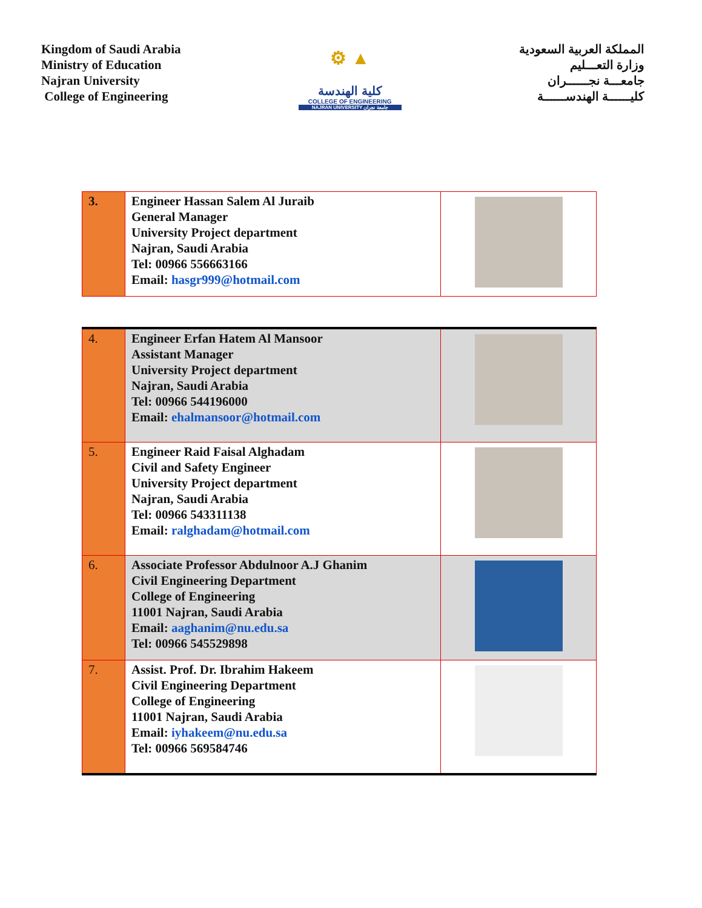Kingdom of Saudi Arabia
Ministry of Education
Najran University
College of Engineering
⚙ ▲
كلية الهندسة
COLLEGE OF ENGINEERING
NAJRAN UNIVERSITY جامعة نجران
المملكة العربية السعودية
وزارة التعـــليم
جامعـــة نجــــــران
كليــــــة الهندســــــة
| 3. | Engineer Hassan Salem Al Juraib General Manager University Project department Najran, Saudi Arabia Tel: 00966 556663166 Email: hasgr999@hotmail.com | |
| 4. | Engineer Erfan Hatem Al Mansoor Assistant Manager University Project department Najran, Saudi Arabia Tel: 00966 544196000 Email: ehalmansoor@hotmail.com | |
| 5. | Engineer Raid Faisal Alghadam Civil and Safety Engineer University Project department Najran, Saudi Arabia Tel: 00966 543311138 Email: ralghadam@hotmail.com | |
| 6. | Associate Professor Abdulnoor A.J Ghanim Civil Engineering Department College of Engineering 11001 Najran, Saudi Arabia Email: aaghanim@nu.edu.sa Tel: 00966 545529898 | |
| 7. | Assist. Prof. Dr. Ibrahim Hakeem Civil Engineering Department College of Engineering 11001 Najran, Saudi Arabia Email: iyhakeem@nu.edu.sa Tel: 00966 569584746 | |